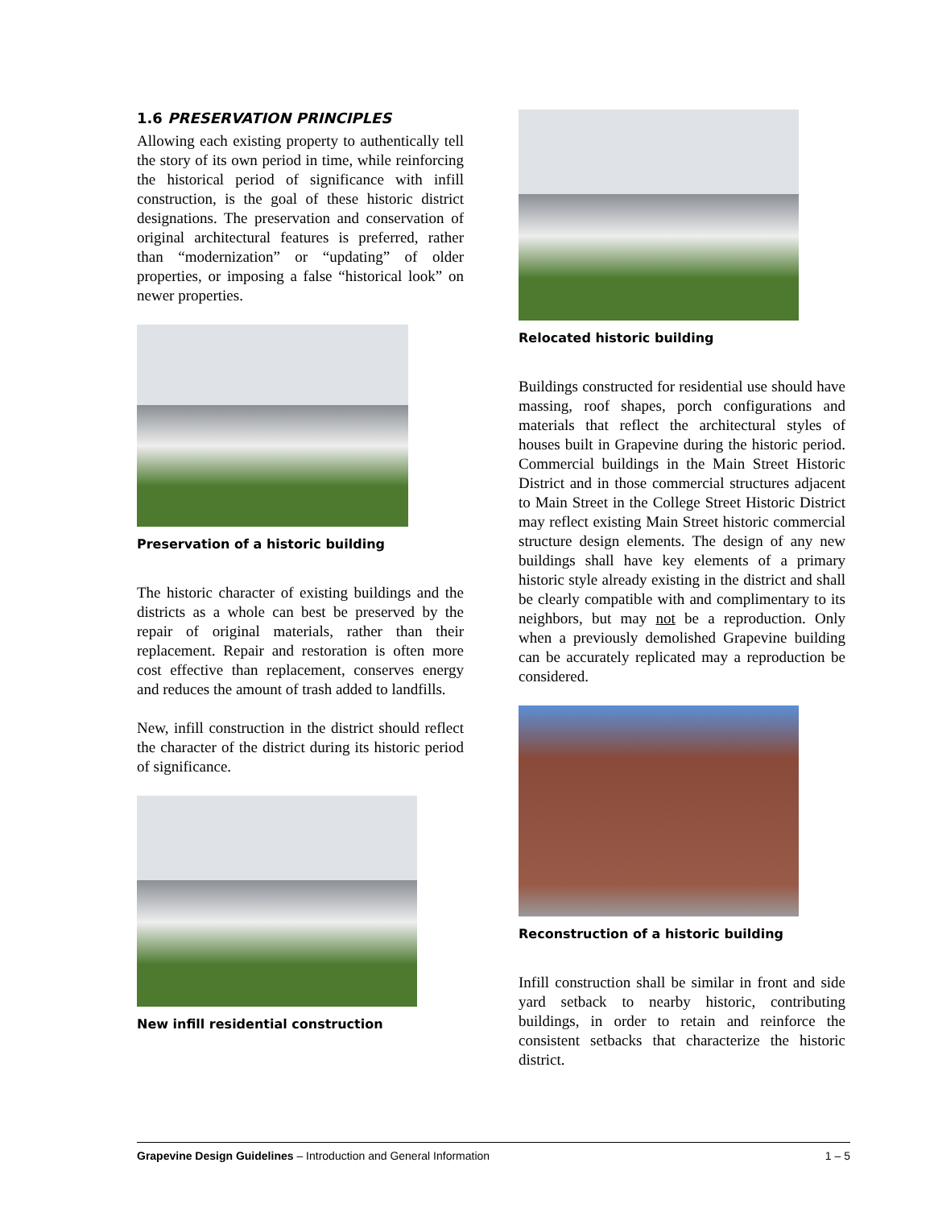1.6 PRESERVATION PRINCIPLES
Allowing each existing property to authentically tell the story of its own period in time, while reinforcing the historical period of significance with infill construction, is the goal of these historic district designations. The preservation and conservation of original architectural features is preferred, rather than “modernization” or “updating” of older properties, or imposing a false “historical look” on newer properties.
Preservation of a historic building
The historic character of existing buildings and the districts as a whole can best be preserved by the repair of original materials, rather than their replacement. Repair and restoration is often more cost effective than replacement, conserves energy and reduces the amount of trash added to landfills.
New, infill construction in the district should reflect the character of the district during its historic period of significance.
New infill residential construction
Relocated historic building
Buildings constructed for residential use should have massing, roof shapes, porch configurations and materials that reflect the architectural styles of houses built in Grapevine during the historic period. Commercial buildings in the Main Street Historic District and in those commercial structures adjacent to Main Street in the College Street Historic District may reflect existing Main Street historic commercial structure design elements. The design of any new buildings shall have key elements of a primary historic style already existing in the district and shall be clearly compatible with and complimentary to its neighbors, but may not be a reproduction. Only when a previously demolished Grapevine building can be accurately replicated may a reproduction be considered.
Reconstruction of a historic building
Infill construction shall be similar in front and side yard setback to nearby historic, contributing buildings, in order to retain and reinforce the consistent setbacks that characterize the historic district.
Grapevine Design Guidelines – Introduction and General Information 1 – 5